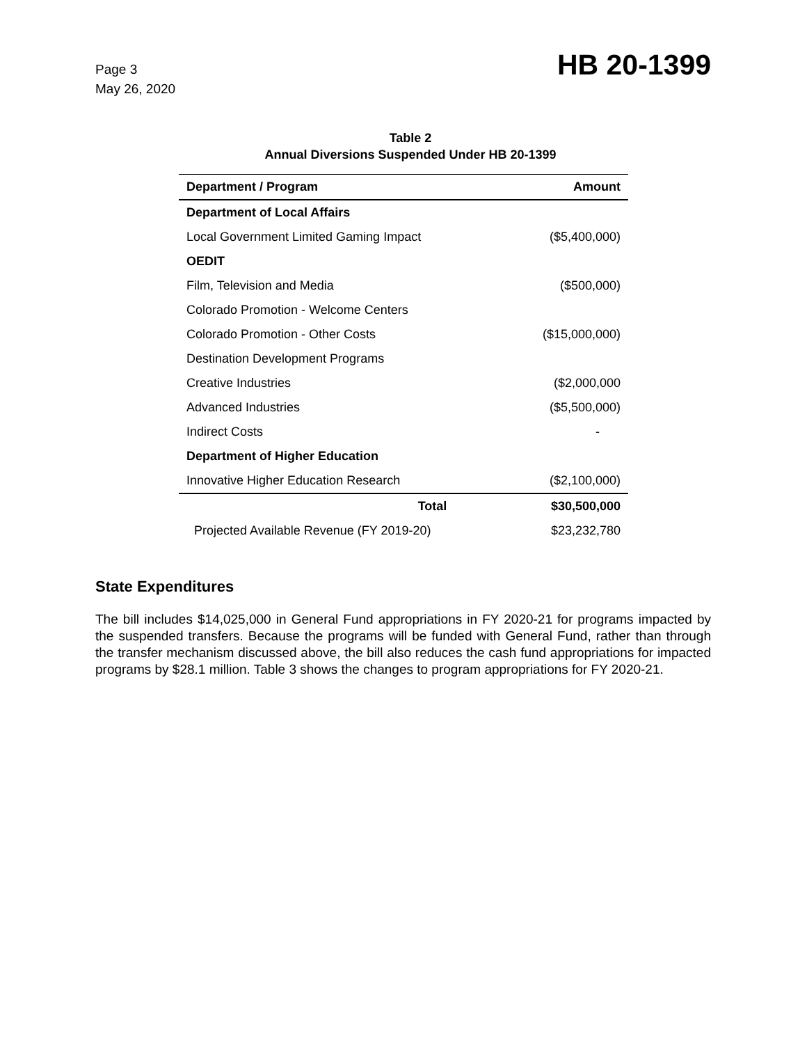Page 3
May 26, 2020
HB 20-1399
Table 2
Annual Diversions Suspended Under HB 20-1399
| Department / Program | Amount |
| --- | --- |
| Department of Local Affairs | |
| Local Government Limited Gaming Impact | ($5,400,000) |
| OEDIT | |
| Film, Television and Media | ($500,000) |
| Colorado Promotion - Welcome Centers | |
| Colorado Promotion - Other Costs | ($15,000,000) |
| Destination Development Programs | |
| Creative Industries | ($2,000,000 |
| Advanced Industries | ($5,500,000) |
| Indirect Costs | - |
| Department of Higher Education | |
| Innovative Higher Education Research | ($2,100,000) |
| Total | $30,500,000 |
| Projected Available Revenue (FY 2019-20) | $23,232,780 |
State Expenditures
The bill includes $14,025,000 in General Fund appropriations in FY 2020-21 for programs impacted by the suspended transfers. Because the programs will be funded with General Fund, rather than through the transfer mechanism discussed above, the bill also reduces the cash fund appropriations for impacted programs by $28.1 million. Table 3 shows the changes to program appropriations for FY 2020-21.